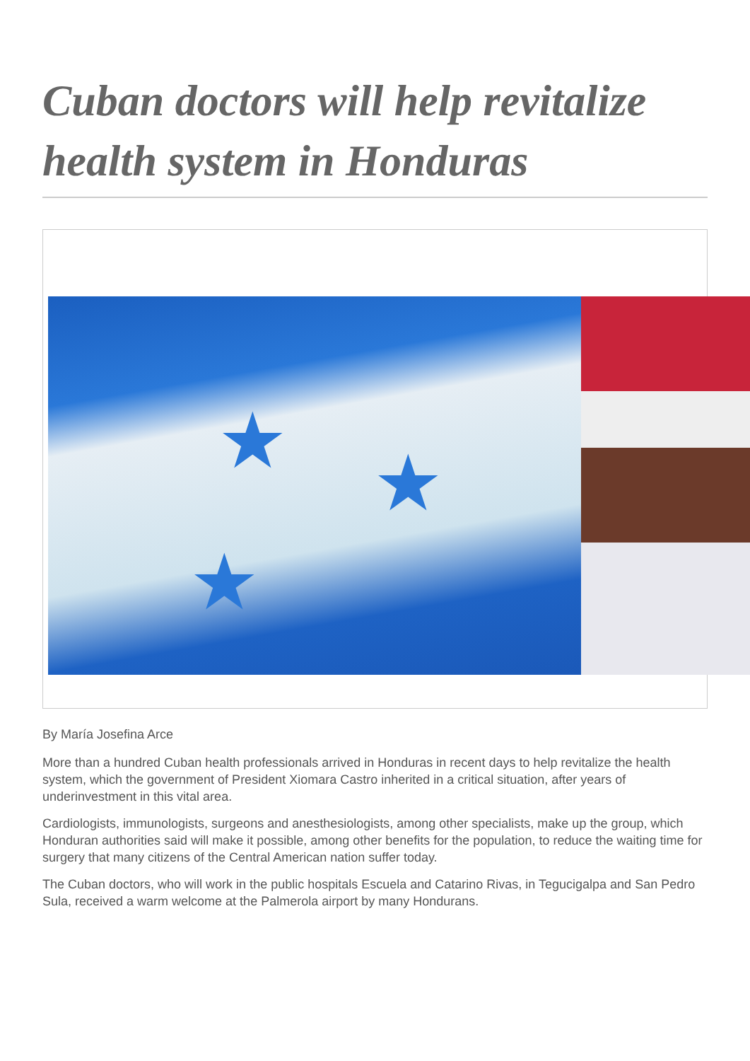Cuban doctors will help revitalize health system in Honduras
★ ★
★
By María Josefina Arce
More than a hundred Cuban health professionals arrived in Honduras in recent days to help revitalize the health system, which the government of President Xiomara Castro inherited in a critical situation, after years of underinvestment in this vital area.
Cardiologists, immunologists, surgeons and anesthesiologists, among other specialists, make up the group, which Honduran authorities said will make it possible, among other benefits for the population, to reduce the waiting time for surgery that many citizens of the Central American nation suffer today.
The Cuban doctors, who will work in the public hospitals Escuela and Catarino Rivas, in Tegucigalpa and San Pedro Sula, received a warm welcome at the Palmerola airport by many Hondurans.